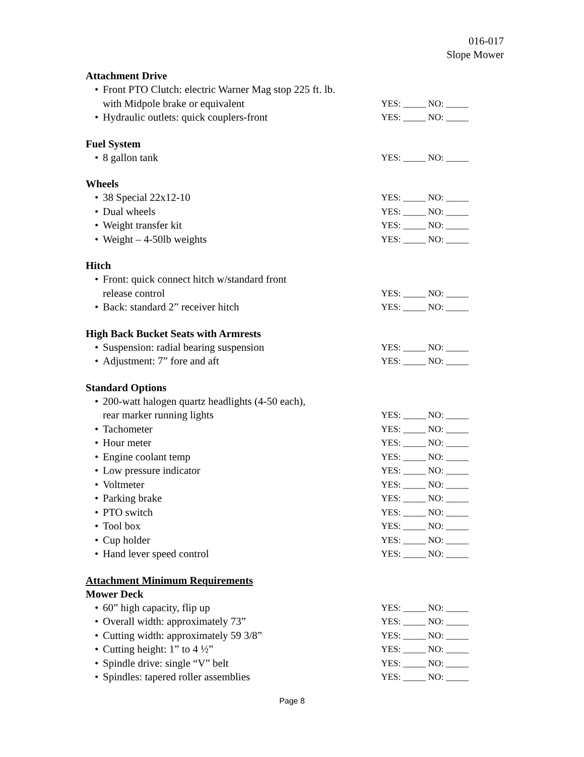016-017
Slope Mower
Attachment Drive
• Front PTO Clutch: electric Warner Mag stop 225 ft. lb.
with Midpole brake or equivalent
YES: _____ NO: _____
• Hydraulic outlets: quick couplers-front
YES: _____ NO: _____
Fuel System
• 8 gallon tank
YES: _____ NO: _____
Wheels
• 38 Special 22x12-10
YES: _____ NO: _____
• Dual wheels
YES: _____ NO: _____
• Weight transfer kit
YES: _____ NO: _____
• Weight – 4-50lb weights
YES: _____ NO: _____
Hitch
• Front: quick connect hitch w/standard front
release control
YES: _____ NO: _____
• Back: standard 2” receiver hitch
YES: _____ NO: _____
High Back Bucket Seats with Armrests
• Suspension: radial bearing suspension
YES: _____ NO: _____
• Adjustment: 7” fore and aft
YES: _____ NO: _____
Standard Options
• 200-watt halogen quartz headlights (4-50 each),
rear marker running lights
YES: _____ NO: _____
• Tachometer
YES: _____ NO: _____
• Hour meter
YES: _____ NO: _____
• Engine coolant temp
YES: _____ NO: _____
• Low pressure indicator
YES: _____ NO: _____
• Voltmeter
YES: _____ NO: _____
• Parking brake
YES: _____ NO: _____
• PTO switch
YES: _____ NO: _____
• Tool box
YES: _____ NO: _____
• Cup holder
YES: _____ NO: _____
• Hand lever speed control
YES: _____ NO: _____
Attachment Minimum Requirements
Mower Deck
• 60” high capacity, flip up
YES: _____ NO: _____
• Overall width: approximately 73”
YES: _____ NO: _____
• Cutting width: approximately 59 3/8”
YES: _____ NO: _____
• Cutting height: 1” to 4 ½”
YES: _____ NO: _____
• Spindle drive: single “V” belt
YES: _____ NO: _____
• Spindles: tapered roller assemblies
YES: _____ NO: _____
Page 8